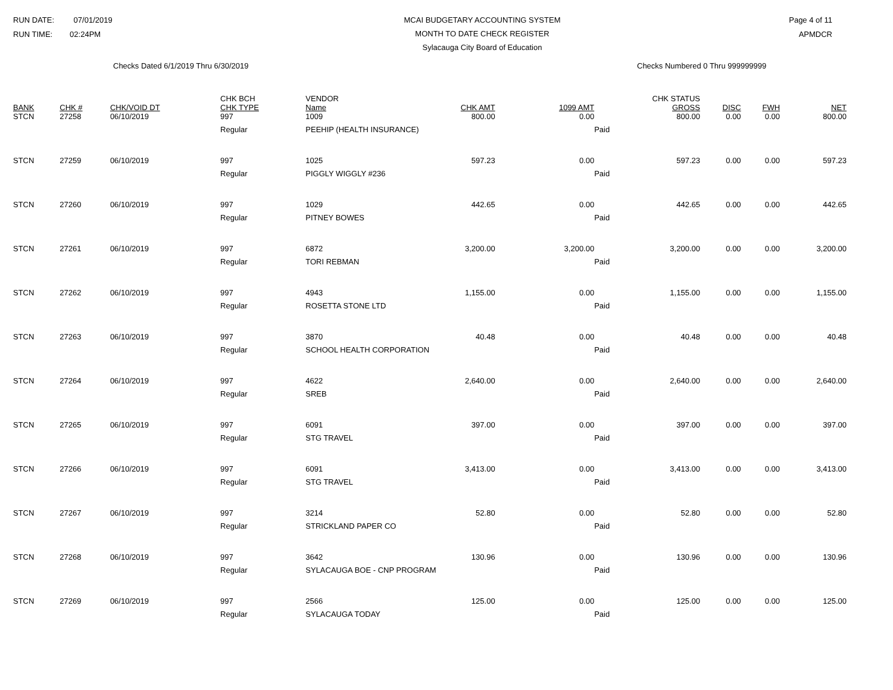RUN DATE: 07/01/2019
RUN TIME: 02:24PM
MCAI BUDGETARY ACCOUNTING SYSTEM
MONTH TO DATE CHECK REGISTER
Sylacauga City Board of Education
Page 4 of 11
APMDCR
Checks Dated 6/1/2019 Thru 6/30/2019 Checks Numbered 0 Thru 999999999
| BANK | CHK # | CHK/VOID DT | CHK BCH CHK TYPE | VENDOR Name | CHK AMT | 1099 AMT | CHK STATUS GROSS | DISC | FWH | NET |
| --- | --- | --- | --- | --- | --- | --- | --- | --- | --- | --- |
| STCN | 27258 | 06/10/2019 | 997 | 1009 | 800.00 | 0.00 | 800.00 | 0.00 | 0.00 | 800.00 |
| | | | Regular | PEEHIP (HEALTH INSURANCE) | | | Paid | | | |
| STCN | 27259 | 06/10/2019 | 997 | 1025 | 597.23 | 0.00 | 597.23 | 0.00 | 0.00 | 597.23 |
| | | | Regular | PIGGLY WIGGLY #236 | | | Paid | | | |
| STCN | 27260 | 06/10/2019 | 997 | 1029 | 442.65 | 0.00 | 442.65 | 0.00 | 0.00 | 442.65 |
| | | | Regular | PITNEY BOWES | | | Paid | | | |
| STCN | 27261 | 06/10/2019 | 997 | 6872 | 3,200.00 | 3,200.00 | 3,200.00 | 0.00 | 0.00 | 3,200.00 |
| | | | Regular | TORI REBMAN | | | Paid | | | |
| STCN | 27262 | 06/10/2019 | 997 | 4943 | 1,155.00 | 0.00 | 1,155.00 | 0.00 | 0.00 | 1,155.00 |
| | | | Regular | ROSETTA STONE LTD | | | Paid | | | |
| STCN | 27263 | 06/10/2019 | 997 | 3870 | 40.48 | 0.00 | 40.48 | 0.00 | 0.00 | 40.48 |
| | | | Regular | SCHOOL HEALTH CORPORATION | | | Paid | | | |
| STCN | 27264 | 06/10/2019 | 997 | 4622 | 2,640.00 | 0.00 | 2,640.00 | 0.00 | 0.00 | 2,640.00 |
| | | | Regular | SREB | | | Paid | | | |
| STCN | 27265 | 06/10/2019 | 997 | 6091 | 397.00 | 0.00 | 397.00 | 0.00 | 0.00 | 397.00 |
| | | | Regular | STG TRAVEL | | | Paid | | | |
| STCN | 27266 | 06/10/2019 | 997 | 6091 | 3,413.00 | 0.00 | 3,413.00 | 0.00 | 0.00 | 3,413.00 |
| | | | Regular | STG TRAVEL | | | Paid | | | |
| STCN | 27267 | 06/10/2019 | 997 | 3214 | 52.80 | 0.00 | 52.80 | 0.00 | 0.00 | 52.80 |
| | | | Regular | STRICKLAND PAPER CO | | | Paid | | | |
| STCN | 27268 | 06/10/2019 | 997 | 3642 | 130.96 | 0.00 | 130.96 | 0.00 | 0.00 | 130.96 |
| | | | Regular | SYLACAUGA BOE - CNP PROGRAM | | | Paid | | | |
| STCN | 27269 | 06/10/2019 | 997 | 2566 | 125.00 | 0.00 | 125.00 | 0.00 | 0.00 | 125.00 |
| | | | Regular | SYLACAUGA TODAY | | | Paid | | | |